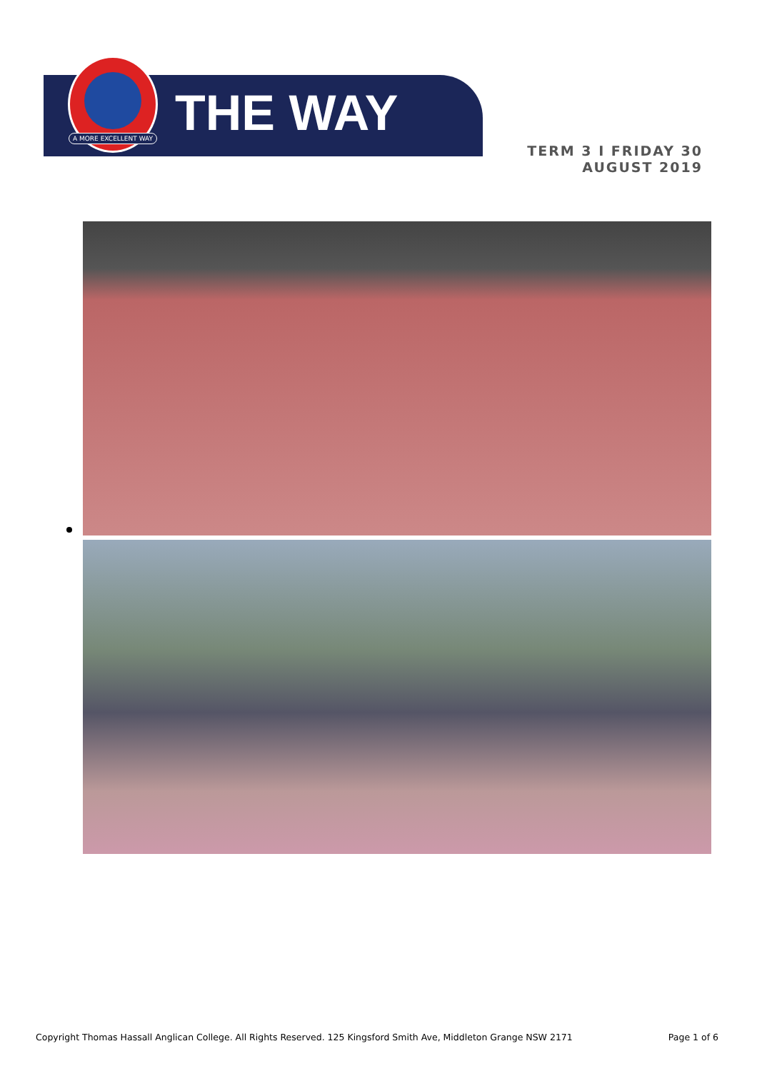A MORE EXCELLENT WAY THE WAY
TERM 3 I FRIDAY 30
AUGUST 2019
Copyright Thomas Hassall Anglican College. All Rights Reserved. 125 Kingsford Smith Ave, Middleton Grange NSW 2171 Page 1 of 6